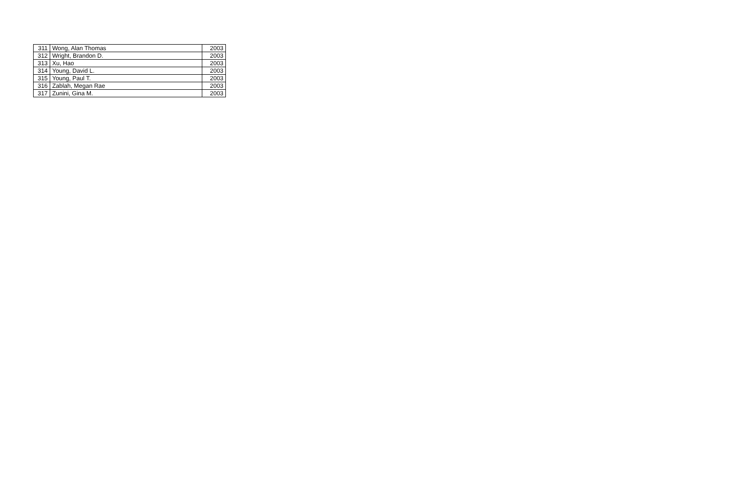| 311 | Wong, Alan Thomas | 2003 |
| 312 | Wright, Brandon D. | 2003 |
| 313 | Xu, Hao | 2003 |
| 314 | Young, David L. | 2003 |
| 315 | Young, Paul T. | 2003 |
| 316 | Zablah, Megan Rae | 2003 |
| 317 | Zunini, Gina M. | 2003 |